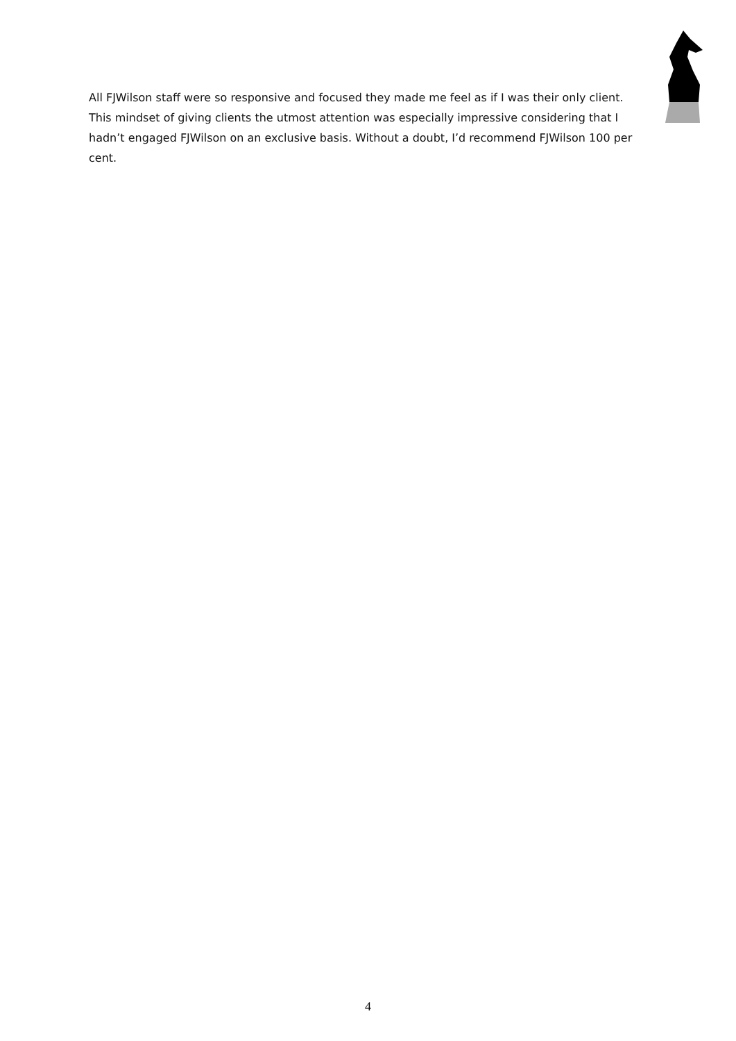All FJWilson staff were so responsive and focused they made me feel as if I was their only client. This mindset of giving clients the utmost attention was especially impressive considering that I hadn’t engaged FJWilson on an exclusive basis. Without a doubt, I’d recommend FJWilson 100 per cent.
4